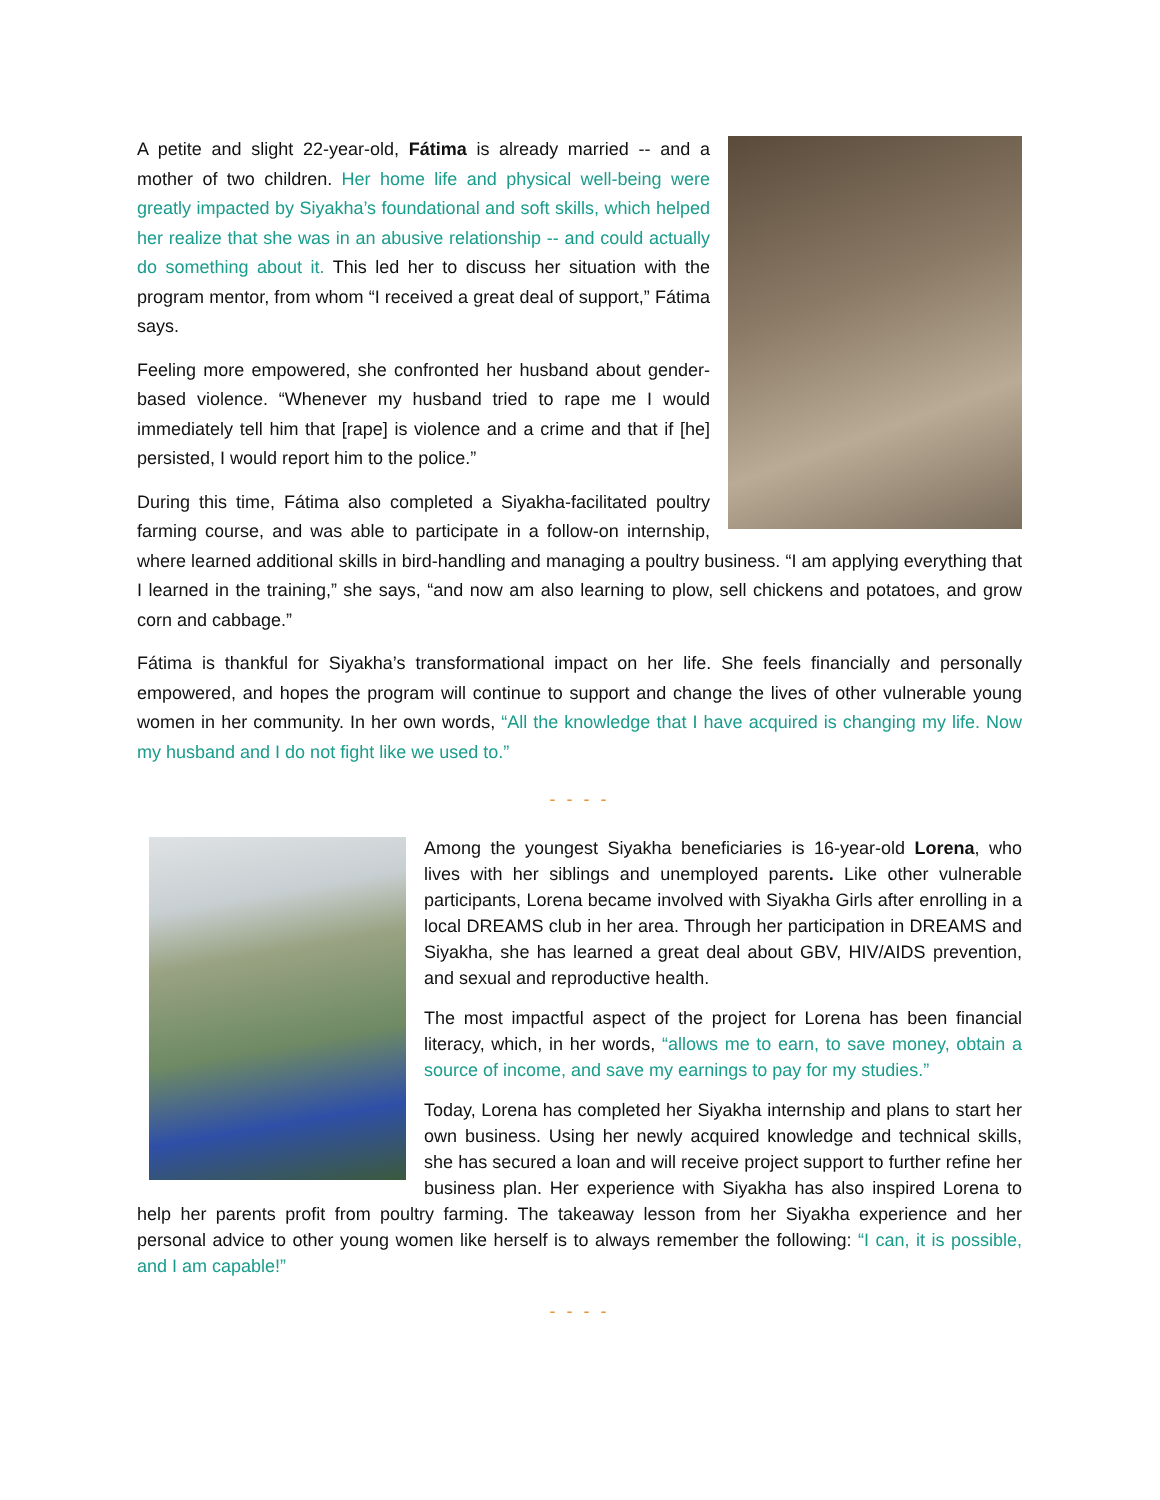A petite and slight 22-year-old, Fátima is already married -- and a mother of two children. Her home life and physical well-being were greatly impacted by Siyakha’s foundational and soft skills, which helped her realize that she was in an abusive relationship -- and could actually do something about it. This led her to discuss her situation with the program mentor, from whom “I received a great deal of support,” Fátima says.
Feeling more empowered, she confronted her husband about gender-based violence. “Whenever my husband tried to rape me I would immediately tell him that [rape] is violence and a crime and that if [he] persisted, I would report him to the police.”
During this time, Fátima also completed a Siyakha-facilitated poultry farming course, and was able to participate in a follow-on internship, where learned additional skills in bird-handling and managing a poultry business. “I am applying everything that I learned in the training,” she says, “and now am also learning to plow, sell chickens and potatoes, and grow corn and cabbage.”
Fátima is thankful for Siyakha’s transformational impact on her life. She feels financially and personally empowered, and hopes the program will continue to support and change the lives of other vulnerable young women in her community. In her own words, “All the knowledge that I have acquired is changing my life. Now my husband and I do not fight like we used to.”
- - - -
Among the youngest Siyakha beneficiaries is 16-year-old Lorena, who lives with her siblings and unemployed parents. Like other vulnerable participants, Lorena became involved with Siyakha Girls after enrolling in a local DREAMS club in her area. Through her participation in DREAMS and Siyakha, she has learned a great deal about GBV, HIV/AIDS prevention, and sexual and reproductive health.
The most impactful aspect of the project for Lorena has been financial literacy, which, in her words, “allows me to earn, to save money, obtain a source of income, and save my earnings to pay for my studies.”
Today, Lorena has completed her Siyakha internship and plans to start her own business. Using her newly acquired knowledge and technical skills, she has secured a loan and will receive project support to further refine her business plan. Her experience with Siyakha has also inspired Lorena to help her parents profit from poultry farming. The takeaway lesson from her Siyakha experience and her personal advice to other young women like herself is to always remember the following: “I can, it is possible, and I am capable!”
- - - -